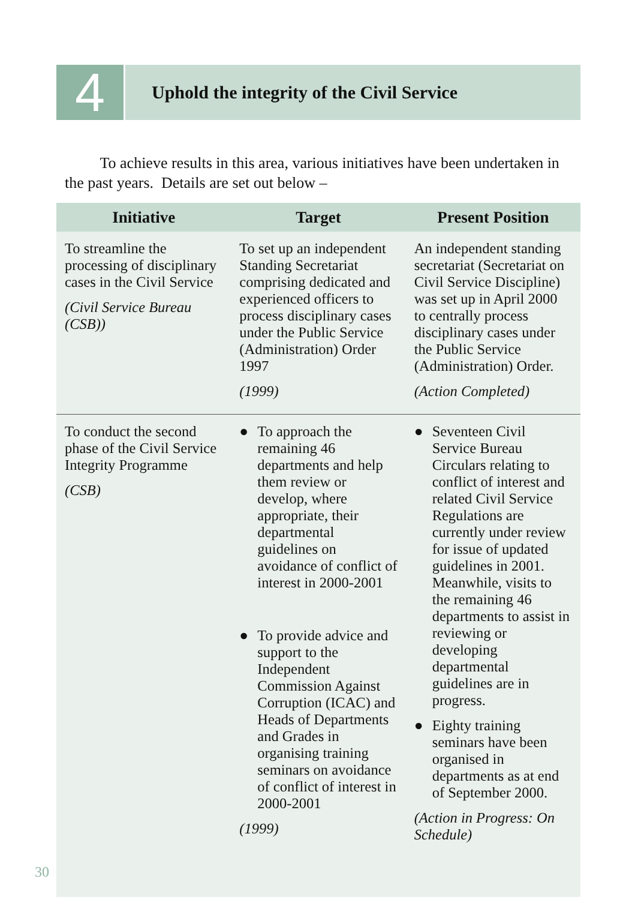4
Uphold the integrity of the Civil Service
To achieve results in this area, various initiatives have been undertaken in the past years. Details are set out below –
| Initiative | Target | Present Position |
| --- | --- | --- |
| To streamline the processing of disciplinary cases in the Civil Service (Civil Service Bureau (CSB)) | To set up an independent Standing Secretariat comprising dedicated and experienced officers to process disciplinary cases under the Public Service (Administration) Order 1997 (1999) | An independent standing secretariat (Secretariat on Civil Service Discipline) was set up in April 2000 to centrally process disciplinary cases under the Public Service (Administration) Order. (Action Completed) |
| To conduct the second phase of the Civil Service Integrity Programme (CSB) | ● To approach the remaining 46 departments and help them review or develop, where appropriate, their departmental guidelines on avoidance of conflict of interest in 2000-2001 ● To provide advice and support to the Independent Commission Against Corruption (ICAC) and Heads of Departments and Grades in organising training seminars on avoidance of conflict of interest in 2000-2001 (1999) | ● Seventeen Civil Service Bureau Circulars relating to conflict of interest and related Civil Service Regulations are currently under review for issue of updated guidelines in 2001. Meanwhile, visits to the remaining 46 departments to assist in reviewing or developing departmental guidelines are in progress. ● Eighty training seminars have been organised in departments as at end of September 2000. (Action in Progress: On Schedule) |
30